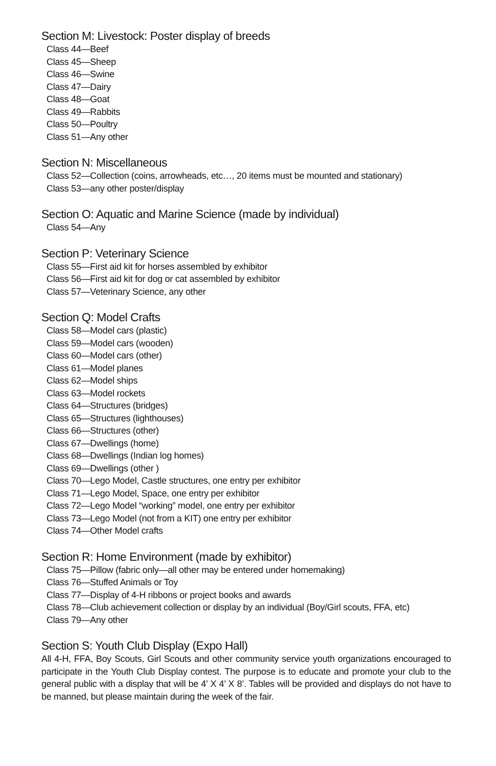Section M: Livestock: Poster display of breeds
Class 44—Beef
Class 45—Sheep
Class 46—Swine
Class 47—Dairy
Class 48—Goat
Class 49—Rabbits
Class 50—Poultry
Class 51—Any other
Section N: Miscellaneous
Class 52—Collection (coins, arrowheads, etc…, 20 items must be mounted and stationary)
Class 53—any other poster/display
Section O: Aquatic and Marine Science (made by individual)
Class 54—Any
Section P: Veterinary Science
Class 55—First aid kit for horses assembled by exhibitor
Class 56—First aid kit for dog or cat assembled by exhibitor
Class 57—Veterinary Science, any other
Section Q: Model Crafts
Class 58—Model cars (plastic)
Class 59—Model cars (wooden)
Class 60—Model cars (other)
Class 61—Model planes
Class 62—Model ships
Class 63—Model rockets
Class 64—Structures (bridges)
Class 65—Structures (lighthouses)
Class 66—Structures (other)
Class 67—Dwellings (home)
Class 68—Dwellings (Indian log homes)
Class 69—Dwellings (other )
Class 70—Lego Model, Castle structures, one entry per exhibitor
Class 71—Lego Model, Space, one entry per exhibitor
Class 72—Lego Model “working” model, one entry per exhibitor
Class 73—Lego Model (not from a KIT) one entry per exhibitor
Class 74—Other Model crafts
Section R: Home Environment (made by exhibitor)
Class 75—Pillow (fabric only—all other may be entered under homemaking)
Class 76—Stuffed Animals or Toy
Class 77—Display of 4-H ribbons or project books and awards
Class 78—Club achievement collection or display by an individual (Boy/Girl scouts, FFA, etc)
Class 79—Any other
Section S: Youth Club Display (Expo Hall)
All 4-H, FFA, Boy Scouts, Girl Scouts and other community service youth organizations encouraged to participate in the Youth Club Display contest. The purpose is to educate and promote your club to the general public with a display that will be 4’ X 4’ X 8’. Tables will be provided and displays do not have to be manned, but please maintain during the week of the fair.